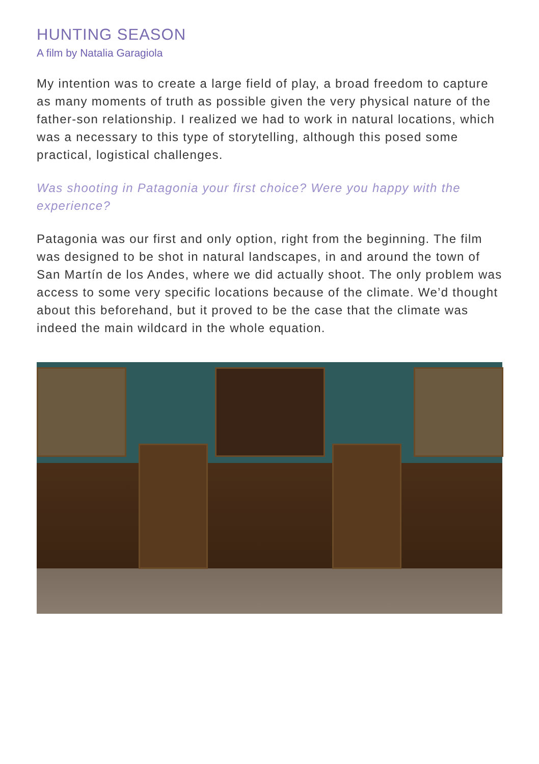HUNTING SEASON
A film by Natalia Garagiola
My intention was to create a large field of play, a broad freedom to capture as many moments of truth as possible given the very physical nature of the father-son relationship. I realized we had to work in natural locations, which was a necessary to this type of storytelling, although this posed some practical, logistical challenges.
Was shooting in Patagonia your first choice? Were you happy with the experience?
Patagonia was our first and only option, right from the beginning. The film was designed to be shot in natural landscapes, in and around the town of San Martín de los Andes, where we did actually shoot. The only problem was access to some very specific locations because of the climate. We’d thought about this beforehand, but it proved to be the case that the climate was indeed the main wildcard in the whole equation.